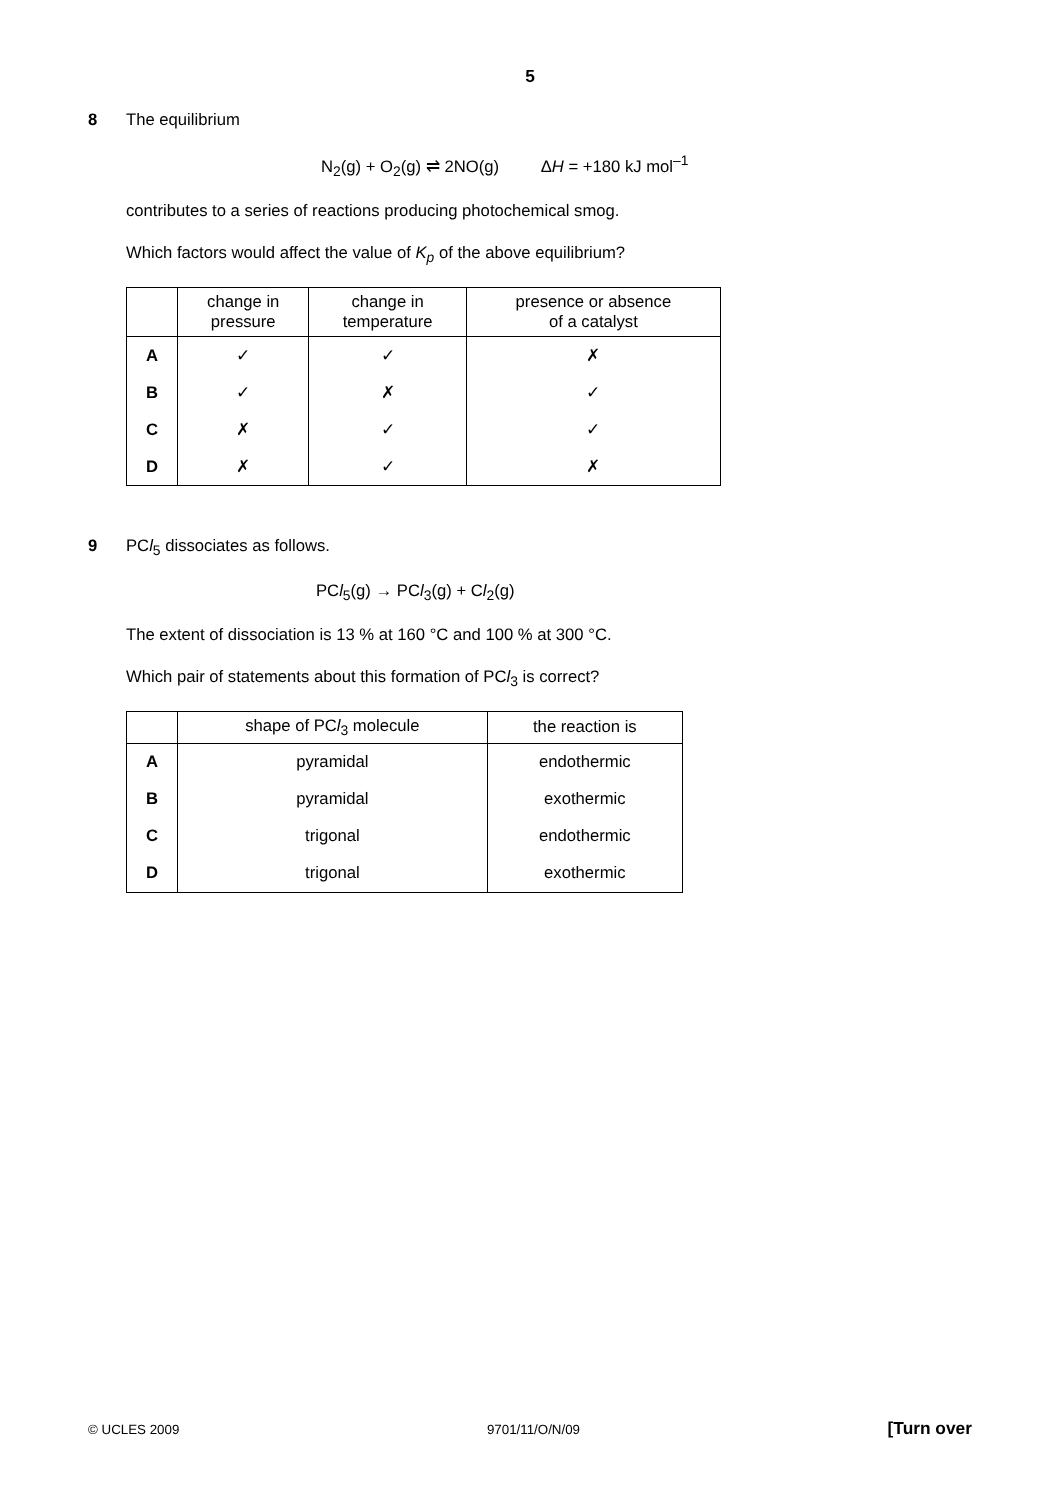5
8 The equilibrium
N<sub>2</sub>(g) + O<sub>2</sub>(g) ⇌ 2NO(g) ΔH = +180 kJ mol<sup>–1</sup>
contributes to a series of reactions producing photochemical smog.
Which factors would affect the value of K<sub>p</sub> of the above equilibrium?
| | change in pressure | change in temperature | presence or absence of a catalyst |
| --- | --- | --- | --- |
| A | ✓ | ✓ | ✗ |
| B | ✓ | ✗ | ✓ |
| C | ✗ | ✓ | ✓ |
| D | ✗ | ✓ | ✗ |
9 PCl<sub>5</sub> dissociates as follows.
PCl<sub>5</sub>(g) → PCl<sub>3</sub>(g) + Cl<sub>2</sub>(g)
The extent of dissociation is 13 % at 160 °C and 100 % at 300 °C.
Which pair of statements about this formation of PCl<sub>3</sub> is correct?
| | shape of PC l<sub>3</sub> molecule | the reaction is |
| --- | --- | --- |
| A | pyramidal | endothermic |
| B | pyramidal | exothermic |
| C | trigonal | endothermic |
| D | trigonal | exothermic |
© UCLES 2009 9701/11/O/N/09 [Turn over